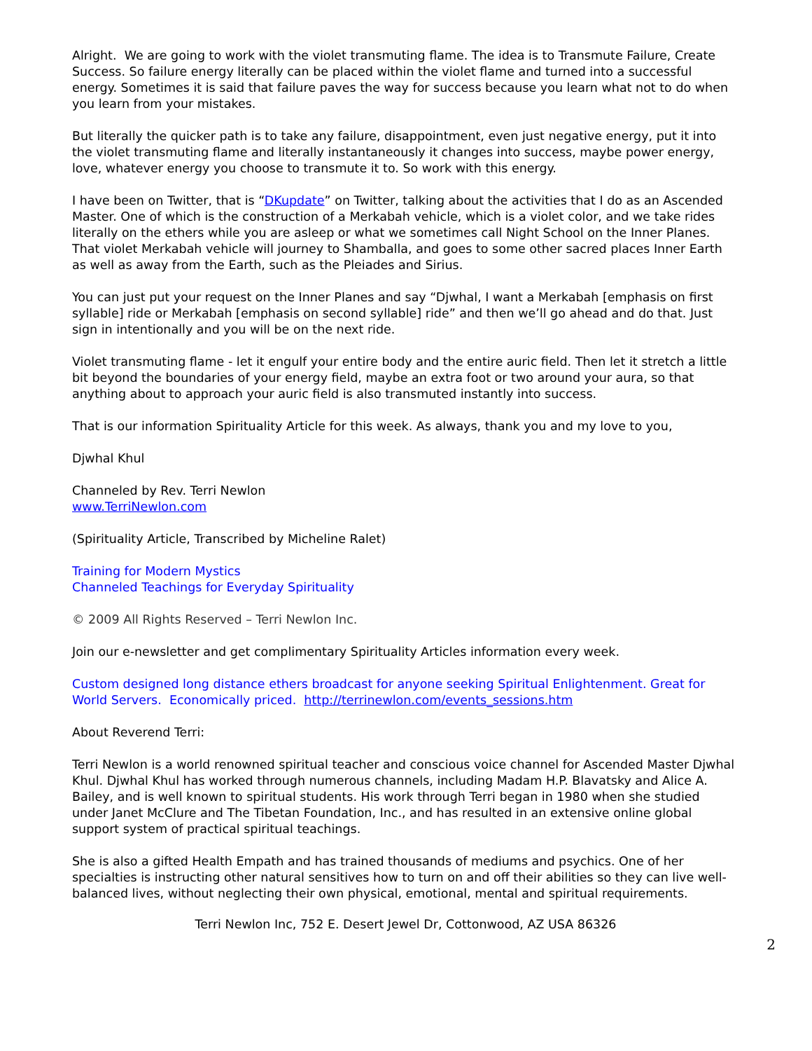Alright. We are going to work with the violet transmuting flame. The idea is to Transmute Failure, Create Success. So failure energy literally can be placed within the violet flame and turned into a successful energy. Sometimes it is said that failure paves the way for success because you learn what not to do when you learn from your mistakes.
But literally the quicker path is to take any failure, disappointment, even just negative energy, put it into the violet transmuting flame and literally instantaneously it changes into success, maybe power energy, love, whatever energy you choose to transmute it to. So work with this energy.
I have been on Twitter, that is “DKupdate” on Twitter, talking about the activities that I do as an Ascended Master. One of which is the construction of a Merkabah vehicle, which is a violet color, and we take rides literally on the ethers while you are asleep or what we sometimes call Night School on the Inner Planes. That violet Merkabah vehicle will journey to Shamballa, and goes to some other sacred places Inner Earth as well as away from the Earth, such as the Pleiades and Sirius.
You can just put your request on the Inner Planes and say “Djwhal, I want a Merkabah [emphasis on first syllable] ride or Merkabah [emphasis on second syllable] ride” and then we’ll go ahead and do that. Just sign in intentionally and you will be on the next ride.
Violet transmuting flame - let it engulf your entire body and the entire auric field. Then let it stretch a little bit beyond the boundaries of your energy field, maybe an extra foot or two around your aura, so that anything about to approach your auric field is also transmuted instantly into success.
That is our information Spirituality Article for this week. As always, thank you and my love to you,
Djwhal Khul
Channeled by Rev. Terri Newlon
www.TerriNewlon.com
(Spirituality Article, Transcribed by Micheline Ralet)
Training for Modern Mystics
Channeled Teachings for Everyday Spirituality
© 2009 All Rights Reserved – Terri Newlon Inc.
Join our e-newsletter and get complimentary Spirituality Articles information every week.
Custom designed long distance ethers broadcast for anyone seeking Spiritual Enlightenment. Great for World Servers. Economically priced. http://terrinewlon.com/events_sessions.htm
About Reverend Terri:
Terri Newlon is a world renowned spiritual teacher and conscious voice channel for Ascended Master Djwhal Khul. Djwhal Khul has worked through numerous channels, including Madam H.P. Blavatsky and Alice A. Bailey, and is well known to spiritual students. His work through Terri began in 1980 when she studied under Janet McClure and The Tibetan Foundation, Inc., and has resulted in an extensive online global support system of practical spiritual teachings.
She is also a gifted Health Empath and has trained thousands of mediums and psychics. One of her specialties is instructing other natural sensitives how to turn on and off their abilities so they can live well-balanced lives, without neglecting their own physical, emotional, mental and spiritual requirements.
Terri Newlon Inc, 752 E. Desert Jewel Dr, Cottonwood, AZ USA 86326
2